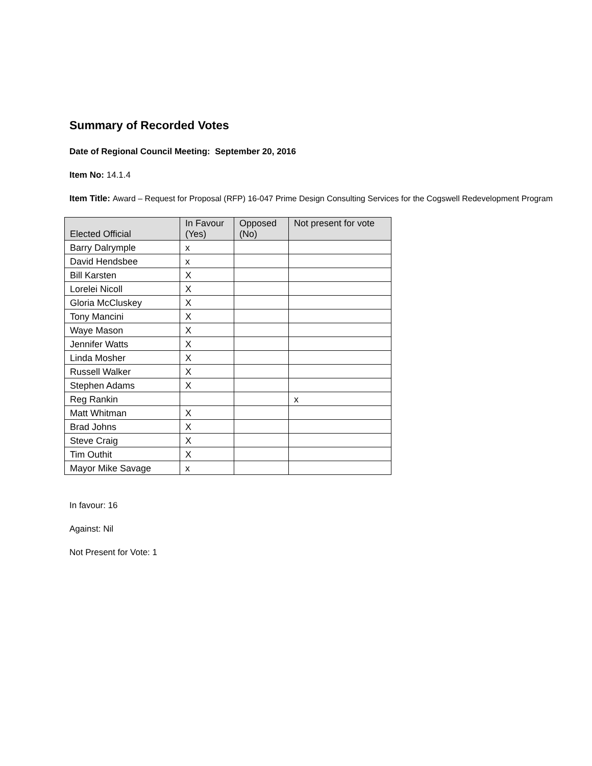Summary of Recorded Votes
Date of Regional Council Meeting: September 20, 2016
Item No: 14.1.4
Item Title: Award – Request for Proposal (RFP) 16-047 Prime Design Consulting Services for the Cogswell Redevelopment Program
| Elected Official | In Favour (Yes) | Opposed (No) | Not present for vote |
| --- | --- | --- | --- |
| Barry Dalrymple | x | | |
| David Hendsbee | x | | |
| Bill Karsten | X | | |
| Lorelei Nicoll | X | | |
| Gloria McCluskey | X | | |
| Tony Mancini | X | | |
| Waye Mason | X | | |
| Jennifer Watts | X | | |
| Linda Mosher | X | | |
| Russell Walker | X | | |
| Stephen Adams | X | | |
| Reg Rankin | | | x |
| Matt Whitman | X | | |
| Brad Johns | X | | |
| Steve Craig | X | | |
| Tim Outhit | X | | |
| Mayor Mike Savage | x | | |
In favour: 16
Against: Nil
Not Present for Vote: 1